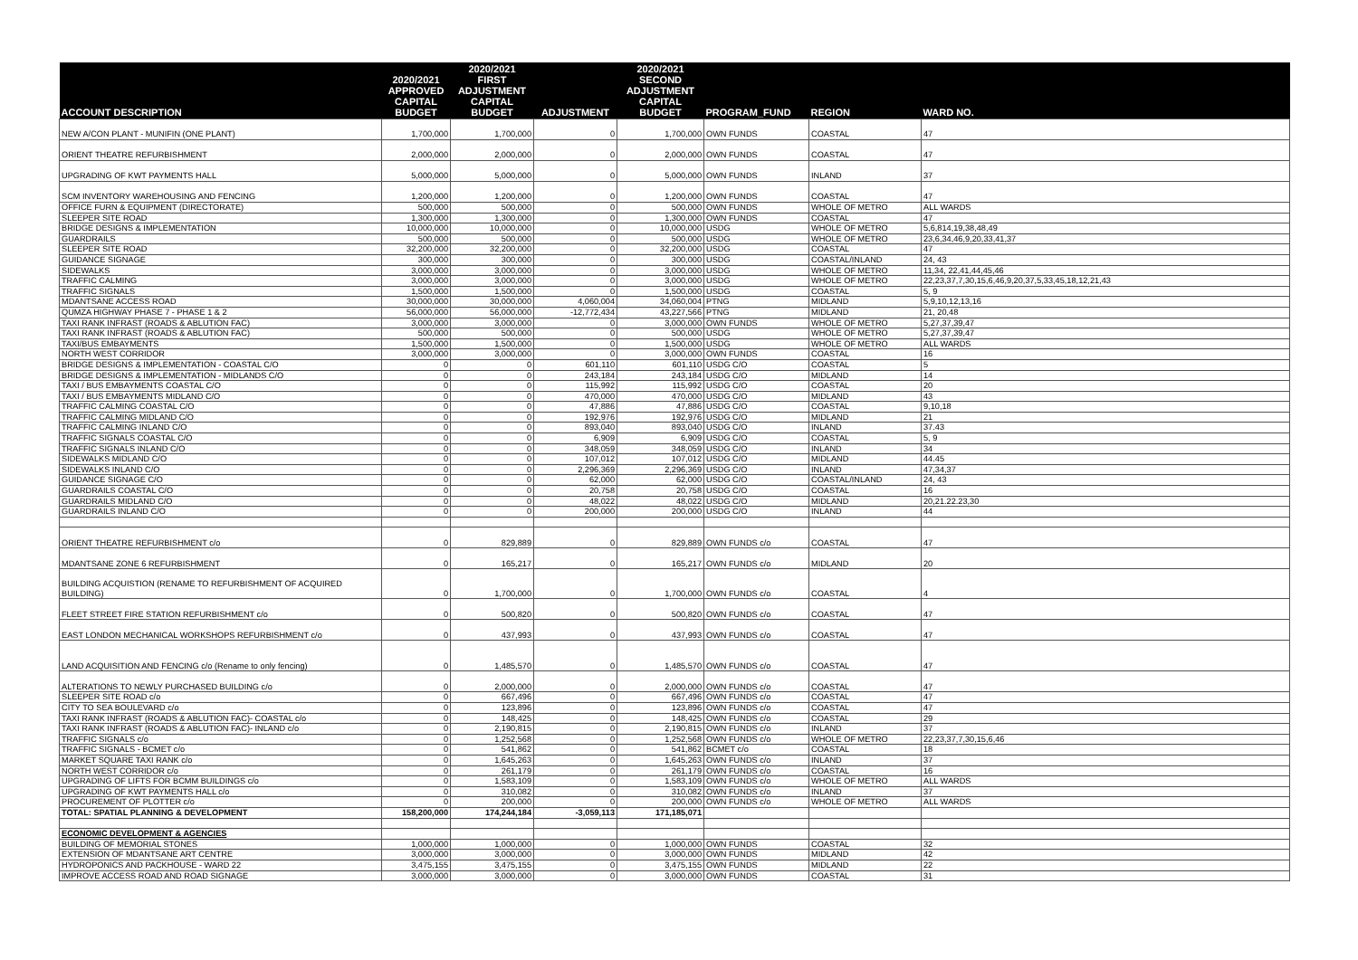| ACCOUNT DESCRIPTION | 2020/2021 APPROVED CAPITAL BUDGET | 2020/2021 FIRST ADJUSTMENT CAPITAL BUDGET | ADJUSTMENT | 2020/2021 SECOND ADJUSTMENT CAPITAL BUDGET | PROGRAM_FUND | REGION | WARD NO. |
| --- | --- | --- | --- | --- | --- | --- | --- |
| NEW A/CON PLANT - MUNIFIN (ONE PLANT) | 1,700,000 | 1,700,000 | 0 | 1,700,000 | OWN FUNDS | COASTAL | 47 |
| ORIENT THEATRE REFURBISHMENT | 2,000,000 | 2,000,000 | 0 | 2,000,000 | OWN FUNDS | COASTAL | 47 |
| UPGRADING OF KWT PAYMENTS HALL | 5,000,000 | 5,000,000 | 0 | 5,000,000 | OWN FUNDS | INLAND | 37 |
| SCM INVENTORY WAREHOUSING AND FENCING | 1,200,000 | 1,200,000 | 0 | 1,200,000 | OWN FUNDS | COASTAL | 47 |
| OFFICE FURN & EQUIPMENT (DIRECTORATE) | 500,000 | 500,000 | 0 | 500,000 | OWN FUNDS | WHOLE OF METRO | ALL WARDS |
| SLEEPER SITE ROAD | 1,300,000 | 1,300,000 | 0 | 1,300,000 | OWN FUNDS | COASTAL | 47 |
| BRIDGE DESIGNS & IMPLEMENTATION | 10,000,000 | 10,000,000 | 0 | 10,000,000 | USDG | WHOLE OF METRO | 5,6,814,19,38,48,49 |
| GUARDRAILS | 500,000 | 500,000 | 0 | 500,000 | USDG | WHOLE OF METRO | 23,6,34,46,9,20,33,41,37 |
| SLEEPER SITE ROAD | 32,200,000 | 32,200,000 | 0 | 32,200,000 | USDG | COASTAL | 47 |
| GUIDANCE SIGNAGE | 300,000 | 300,000 | 0 | 300,000 | USDG | COASTAL/INLAND | 24, 43 |
| SIDEWALKS | 3,000,000 | 3,000,000 | 0 | 3,000,000 | USDG | WHOLE OF METRO | 11,34, 22,41,44,45,46 |
| TRAFFIC CALMING | 3,000,000 | 3,000,000 | 0 | 3,000,000 | USDG | WHOLE OF METRO | 22,23,37,7,30,15,6,46,9,20,37,5,33,45,18,12,21,43 |
| TRAFFIC SIGNALS | 1,500,000 | 1,500,000 | 0 | 1,500,000 | USDG | COASTAL | 5, 9 |
| MDANTSANE ACCESS ROAD | 30,000,000 | 30,000,000 | 4,060,004 | 34,060,004 | PTNG | MIDLAND | 5,9,10,12,13,16 |
| QUMZA HIGHWAY PHASE 7 - PHASE 1 & 2 | 56,000,000 | 56,000,000 | -12,772,434 | 43,227,566 | PTNG | MIDLAND | 21, 20,48 |
| TAXI RANK INFRAST (ROADS & ABLUTION FAC) | 3,000,000 | 3,000,000 | 0 | 3,000,000 | OWN FUNDS | WHOLE OF METRO | 5,27,37,39,47 |
| TAXI RANK INFRAST (ROADS & ABLUTION FAC) | 500,000 | 500,000 | 0 | 500,000 | USDG | WHOLE OF METRO | 5,27,37,39,47 |
| TAXI/BUS EMBAYMENTS | 1,500,000 | 1,500,000 | 0 | 1,500,000 | USDG | WHOLE OF METRO | ALL WARDS |
| NORTH WEST CORRIDOR | 3,000,000 | 3,000,000 | 0 | 3,000,000 | OWN FUNDS | COASTAL | 16 |
| BRIDGE DESIGNS & IMPLEMENTATION - COASTAL C/O | 0 | 0 | 601,110 | 601,110 | USDG C/O | COASTAL | 5 |
| BRIDGE DESIGNS & IMPLEMENTATION - MIDLANDS C/O | 0 | 0 | 243,184 | 243,184 | USDG C/O | MIDLAND | 14 |
| TAXI / BUS EMBAYMENTS COASTAL C/O | 0 | 0 | 115,992 | 115,992 | USDG C/O | COASTAL | 20 |
| TAXI / BUS EMBAYMENTS MIDLAND C/O | 0 | 0 | 470,000 | 470,000 | USDG C/O | MIDLAND | 43 |
| TRAFFIC CALMING COASTAL C/O | 0 | 0 | 47,886 | 47,886 | USDG C/O | COASTAL | 9,10,18 |
| TRAFFIC CALMING MIDLAND C/O | 0 | 0 | 192,976 | 192,976 | USDG C/O | MIDLAND | 21 |
| TRAFFIC CALMING INLAND C/O | 0 | 0 | 893,040 | 893,040 | USDG C/O | INLAND | 37.43 |
| TRAFFIC SIGNALS COASTAL C/O | 0 | 0 | 6,909 | 6,909 | USDG C/O | COASTAL | 5, 9 |
| TRAFFIC SIGNALS INLAND C/O | 0 | 0 | 348,059 | 348,059 | USDG C/O | INLAND | 34 |
| SIDEWALKS MIDLAND C/O | 0 | 0 | 107,012 | 107,012 | USDG C/O | MIDLAND | 44.45 |
| SIDEWALKS INLAND C/O | 0 | 0 | 2,296,369 | 2,296,369 | USDG C/O | INLAND | 47,34,37 |
| GUIDANCE SIGNAGE C/O | 0 | 0 | 62,000 | 62,000 | USDG C/O | COASTAL/INLAND | 24, 43 |
| GUARDRAILS COASTAL C/O | 0 | 0 | 20,758 | 20,758 | USDG C/O | COASTAL | 16 |
| GUARDRAILS MIDLAND C/O | 0 | 0 | 48,022 | 48,022 | USDG C/O | MIDLAND | 20,21.22.23,30 |
| GUARDRAILS INLAND C/O | 0 | 0 | 200,000 | 200,000 | USDG C/O | INLAND | 44 |
| ORIENT THEATRE REFURBISHMENT c/o | 0 | 829,889 | 0 | 829,889 | OWN FUNDS c/o | COASTAL | 47 |
| MDANTSANE ZONE 6 REFURBISHMENT | 0 | 165,217 | 0 | 165,217 | OWN FUNDS c/o | MIDLAND | 20 |
| BUILDING ACQUISTION (RENAME TO REFURBISHMENT OF ACQUIRED BUILDING) | 0 | 1,700,000 | 0 | 1,700,000 | OWN FUNDS c/o | COASTAL | 4 |
| FLEET STREET FIRE STATION REFURBISHMENT c/o | 0 | 500,820 | 0 | 500,820 | OWN FUNDS c/o | COASTAL | 47 |
| EAST LONDON MECHANICAL WORKSHOPS REFURBISHMENT c/o | 0 | 437,993 | 0 | 437,993 | OWN FUNDS c/o | COASTAL | 47 |
| LAND ACQUISITION AND FENCING c/o (Rename to only fencing) | 0 | 1,485,570 | 0 | 1,485,570 | OWN FUNDS c/o | COASTAL | 47 |
| ALTERATIONS TO NEWLY PURCHASED BUILDING c/o | 0 | 2,000,000 | 0 | 2,000,000 | OWN FUNDS c/o | COASTAL | 47 |
| SLEEPER SITE ROAD c/o | 0 | 667,496 | 0 | 667,496 | OWN FUNDS c/o | COASTAL | 47 |
| CITY TO SEA BOULEVARD c/o | 0 | 123,896 | 0 | 123,896 | OWN FUNDS c/o | COASTAL | 47 |
| TAXI RANK INFRAST (ROADS & ABLUTION FAC)- COASTAL c/o | 0 | 148,425 | 0 | 148,425 | OWN FUNDS c/o | COASTAL | 29 |
| TAXI RANK INFRAST (ROADS & ABLUTION FAC)- INLAND c/o | 0 | 2,190,815 | 0 | 2,190,815 | OWN FUNDS c/o | INLAND | 37 |
| TRAFFIC SIGNALS c/o | 0 | 1,252,568 | 0 | 1,252,568 | OWN FUNDS c/o | WHOLE OF METRO | 22,23,37,7,30,15,6,46 |
| TRAFFIC SIGNALS - BCMET c/o | 0 | 541,862 | 0 | 541,862 | BCMET c/o | COASTAL | 18 |
| MARKET SQUARE TAXI RANK c/o | 0 | 1,645,263 | 0 | 1,645,263 | OWN FUNDS c/o | INLAND | 37 |
| NORTH WEST CORRIDOR c/o | 0 | 261,179 | 0 | 261,179 | OWN FUNDS c/o | COASTAL | 16 |
| UPGRADING OF LIFTS FOR BCMM BUILDINGS c/o | 0 | 1,583,109 | 0 | 1,583,109 | OWN FUNDS c/o | WHOLE OF METRO | ALL WARDS |
| UPGRADING OF KWT PAYMENTS HALL c/o | 0 | 310,082 | 0 | 310,082 | OWN FUNDS c/o | INLAND | 37 |
| PROCUREMENT OF PLOTTER c/o | 0 | 200,000 | 0 | 200,000 | OWN FUNDS c/o | WHOLE OF METRO | ALL WARDS |
| TOTAL: SPATIAL PLANNING & DEVELOPMENT | 158,200,000 | 174,244,184 | -3,059,113 | 171,185,071 | | | |
| ECONOMIC DEVELOPMENT & AGENCIES | | | | | | | |
| BUILDING OF MEMORIAL STONES | 1,000,000 | 1,000,000 | 0 | 1,000,000 | OWN FUNDS | COASTAL | 32 |
| EXTENSION OF MDANTSANE ART CENTRE | 3,000,000 | 3,000,000 | 0 | 3,000,000 | OWN FUNDS | MIDLAND | 42 |
| HYDROPONICS AND PACKHOUSE - WARD 22 | 3,475,155 | 3,475,155 | 0 | 3,475,155 | OWN FUNDS | MIDLAND | 22 |
| IMPROVE ACCESS ROAD AND ROAD SIGNAGE | 3,000,000 | 3,000,000 | 0 | 3,000,000 | OWN FUNDS | COASTAL | 31 |